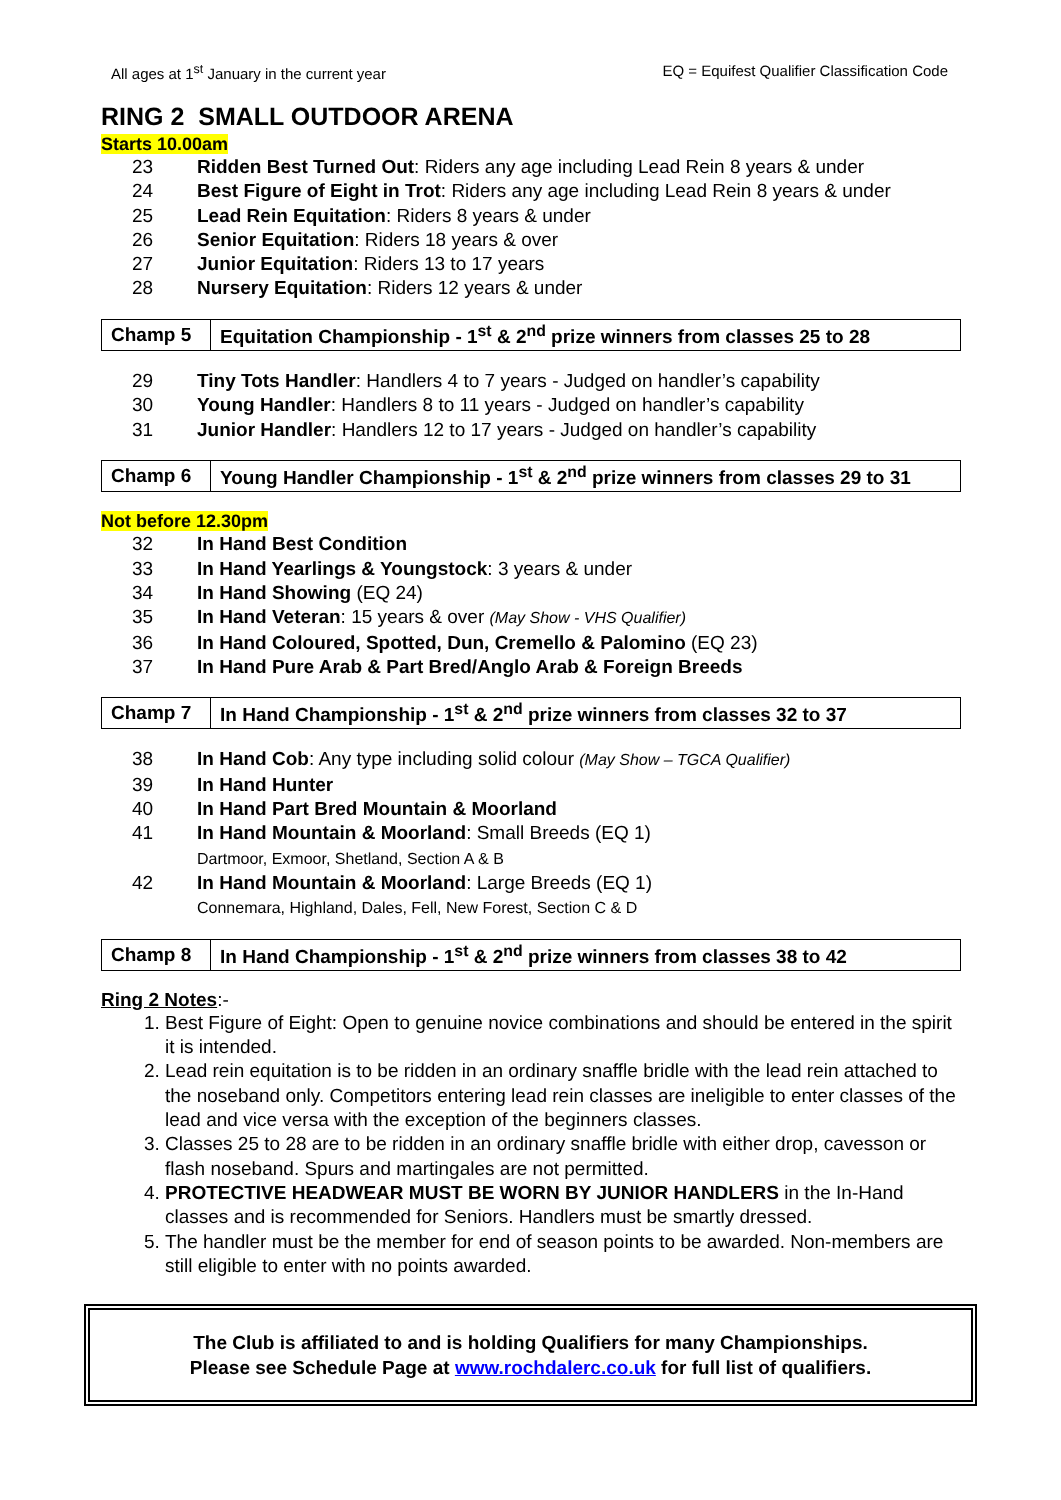All ages at 1<sup>st</sup> January in the current year EQ = Equifest Qualifier Classification Code
RING 2 SMALL OUTDOOR ARENA
Starts 10.00am
23 Ridden Best Turned Out: Riders any age including Lead Rein 8 years & under
24 Best Figure of Eight in Trot: Riders any age including Lead Rein 8 years & under
25 Lead Rein Equitation: Riders 8 years & under
26 Senior Equitation: Riders 18 years & over
27 Junior Equitation: Riders 13 to 17 years
28 Nursery Equitation: Riders 12 years & under
| Champ 5 | Equitation Championship - 1<sup>st</sup> & 2<sup>nd</sup> prize winners from classes 25 to 28 |
29 Tiny Tots Handler: Handlers 4 to 7 years - Judged on handler’s capability
30 Young Handler: Handlers 8 to 11 years - Judged on handler’s capability
31 Junior Handler: Handlers 12 to 17 years - Judged on handler’s capability
| Champ 6 | Young Handler Championship - 1<sup>st</sup> & 2<sup>nd</sup> prize winners from classes 29 to 31 |
Not before 12.30pm
32 In Hand Best Condition
33 In Hand Yearlings & Youngstock: 3 years & under
34 In Hand Showing (EQ 24)
35 In Hand Veteran: 15 years & over (May Show - VHS Qualifier)
36 In Hand Coloured, Spotted, Dun, Cremello & Palomino (EQ 23)
37 In Hand Pure Arab & Part Bred/Anglo Arab & Foreign Breeds
| Champ 7 | In Hand Championship - 1<sup>st</sup> & 2<sup>nd</sup> prize winners from classes 32 to 37 |
38 In Hand Cob: Any type including solid colour (May Show – TGCA Qualifier)
39 In Hand Hunter
40 In Hand Part Bred Mountain & Moorland
41 In Hand Mountain & Moorland: Small Breeds (EQ 1)
Dartmoor, Exmoor, Shetland, Section A & B
42 In Hand Mountain & Moorland: Large Breeds (EQ 1)
Connemara, Highland, Dales, Fell, New Forest, Section C & D
| Champ 8 | In Hand Championship - 1<sup>st</sup> & 2<sup>nd</sup> prize winners from classes 38 to 42 |
Ring 2 Notes:-
1. Best Figure of Eight: Open to genuine novice combinations and should be entered in the spirit it is intended.
2. Lead rein equitation is to be ridden in an ordinary snaffle bridle with the lead rein attached to the noseband only. Competitors entering lead rein classes are ineligible to enter classes of the lead and vice versa with the exception of the beginners classes.
3. Classes 25 to 28 are to be ridden in an ordinary snaffle bridle with either drop, cavesson or flash noseband. Spurs and martingales are not permitted.
4. PROTECTIVE HEADWEAR MUST BE WORN BY JUNIOR HANDLERS in the In-Hand classes and is recommended for Seniors. Handlers must be smartly dressed.
5. The handler must be the member for end of season points to be awarded. Non-members are still eligible to enter with no points awarded.
The Club is affiliated to and is holding Qualifiers for many Championships.
Please see Schedule Page at www.rochdalerc.co.uk for full list of qualifiers.